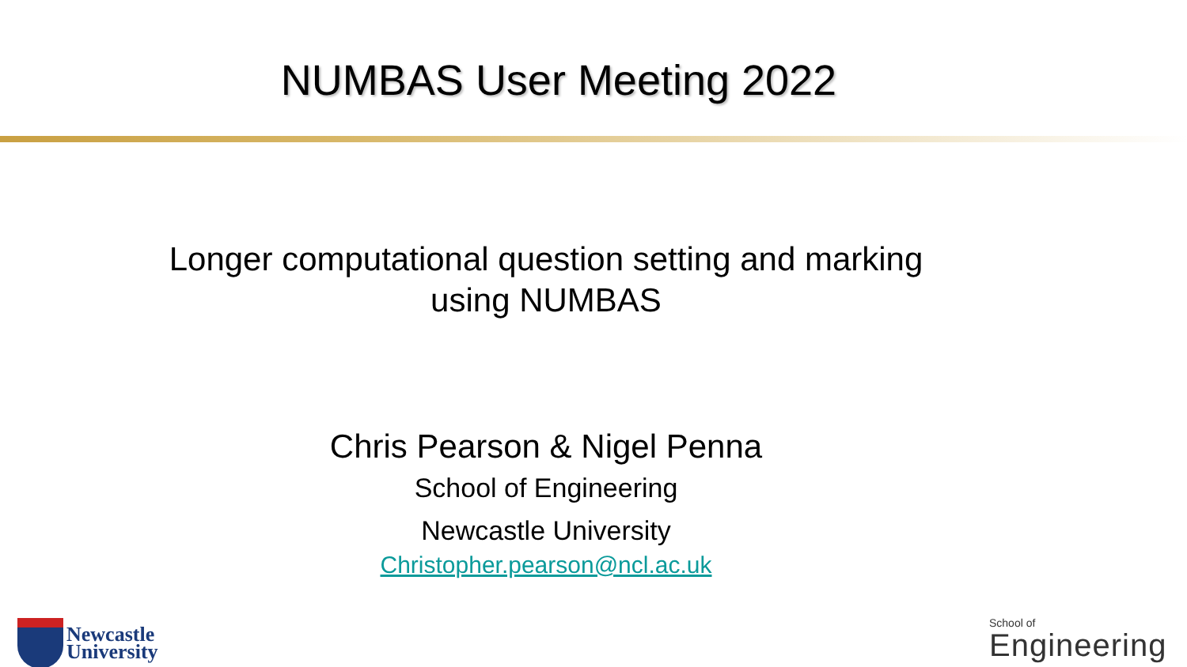NUMBAS User Meeting 2022
Longer computational question setting and marking using NUMBAS
Chris Pearson & Nigel Penna
School of Engineering
Newcastle University
Christopher.pearson@ncl.ac.uk
Newcastle
University
School of
Engineering